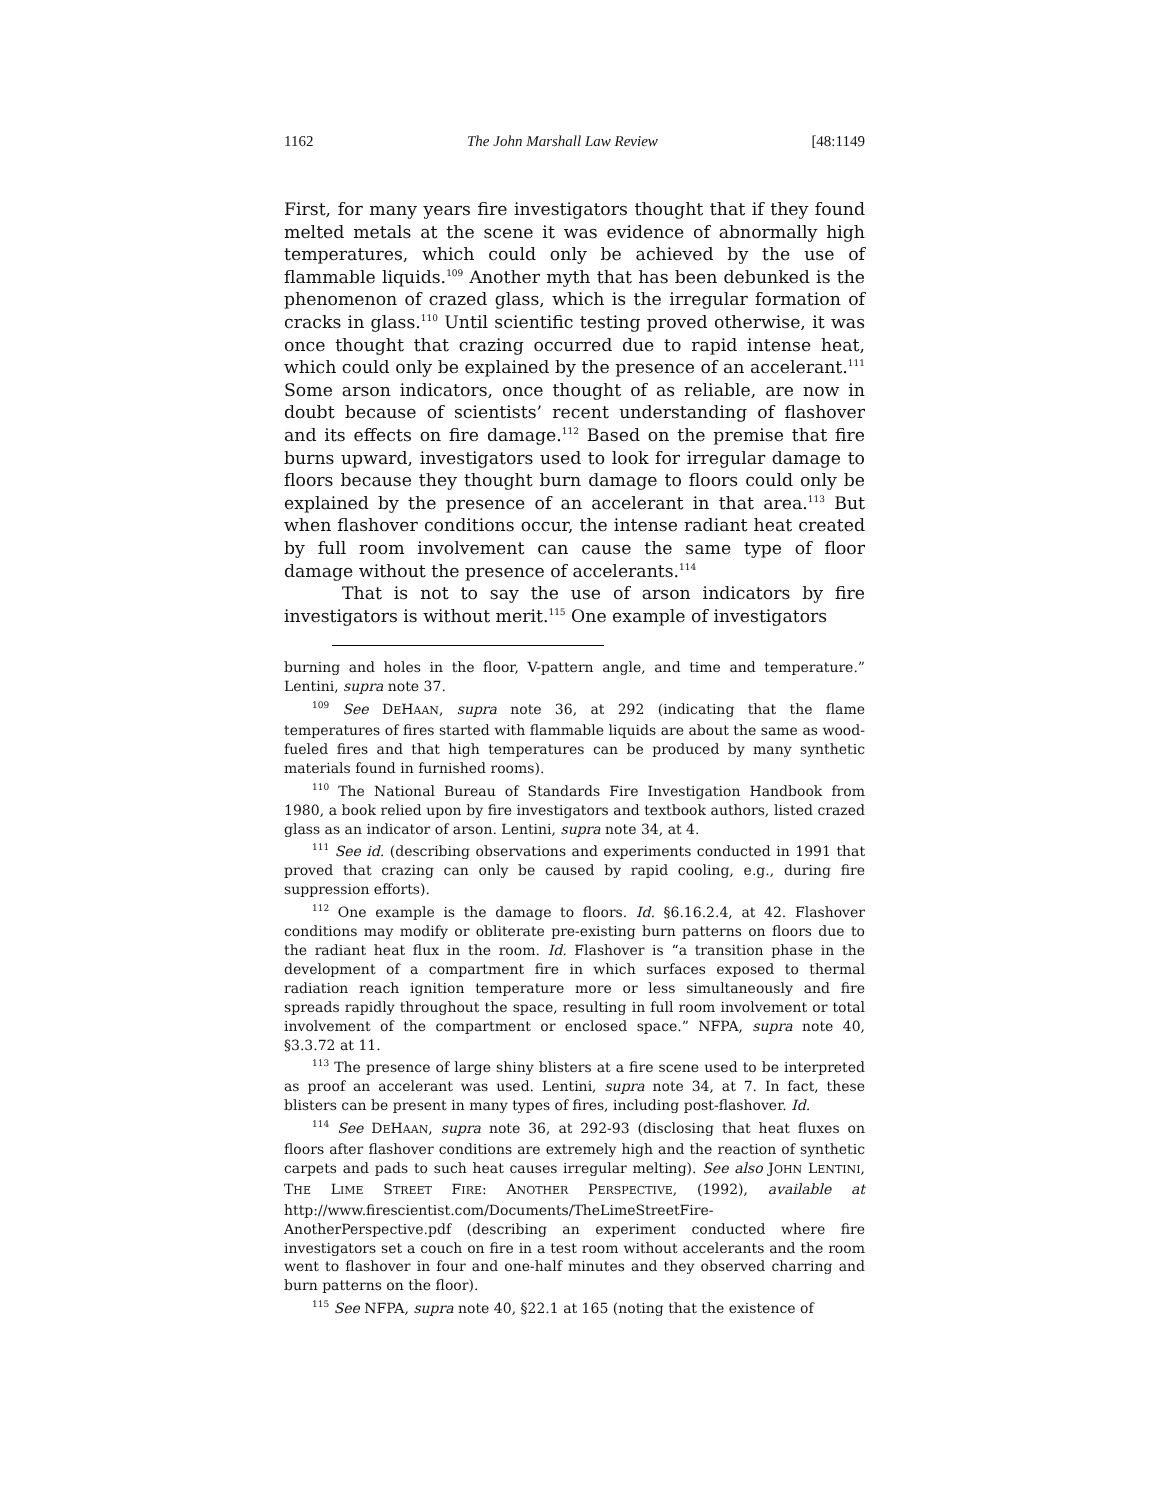1162 The John Marshall Law Review [48:1149
First, for many years fire investigators thought that if they found melted metals at the scene it was evidence of abnormally high temperatures, which could only be achieved by the use of flammable liquids.<sup>109</sup> Another myth that has been debunked is the phenomenon of crazed glass, which is the irregular formation of cracks in glass.<sup>110</sup> Until scientific testing proved otherwise, it was once thought that crazing occurred due to rapid intense heat, which could only be explained by the presence of an accelerant.<sup>111</sup> Some arson indicators, once thought of as reliable, are now in doubt because of scientists’ recent understanding of flashover and its effects on fire damage.<sup>112</sup> Based on the premise that fire burns upward, investigators used to look for irregular damage to floors because they thought burn damage to floors could only be explained by the presence of an accelerant in that area.<sup>113</sup> But when flashover conditions occur, the intense radiant heat created by full room involvement can cause the same type of floor damage without the presence of accelerants.<sup>114</sup>
That is not to say the use of arson indicators by fire investigators is without merit.<sup>115</sup> One example of investigators
burning and holes in the floor, V-pattern angle, and time and temperature.” Lentini, supra note 37.
<sup>109</sup> See DEHAAN, supra note 36, at 292 (indicating that the flame temperatures of fires started with flammable liquids are about the same as wood-fueled fires and that high temperatures can be produced by many synthetic materials found in furnished rooms).
<sup>110</sup> The National Bureau of Standards Fire Investigation Handbook from 1980, a book relied upon by fire investigators and textbook authors, listed crazed glass as an indicator of arson. Lentini, supra note 34, at 4.
<sup>111</sup> See id. (describing observations and experiments conducted in 1991 that proved that crazing can only be caused by rapid cooling, e.g., during fire suppression efforts).
<sup>112</sup> One example is the damage to floors. Id. §6.16.2.4, at 42. Flashover conditions may modify or obliterate pre-existing burn patterns on floors due to the radiant heat flux in the room. Id. Flashover is “a transition phase in the development of a compartment fire in which surfaces exposed to thermal radiation reach ignition temperature more or less simultaneously and fire spreads rapidly throughout the space, resulting in full room involvement or total involvement of the compartment or enclosed space.” NFPA, supra note 40, §3.3.72 at 11.
<sup>113</sup> The presence of large shiny blisters at a fire scene used to be interpreted as proof an accelerant was used. Lentini, supra note 34, at 7. In fact, these blisters can be present in many types of fires, including post-flashover. Id.
<sup>114</sup> See DEHAAN, supra note 36, at 292-93 (disclosing that heat fluxes on floors after flashover conditions are extremely high and the reaction of synthetic carpets and pads to such heat causes irregular melting). See also JOHN LENTINI, THE LIME STREET FIRE: ANOTHER PERSPECTIVE, (1992), available at http://www.firescientist.com/Documents/TheLimeStreetFire-AnotherPerspective.pdf (describing an experiment conducted where fire investigators set a couch on fire in a test room without accelerants and the room went to flashover in four and one-half minutes and they observed charring and burn patterns on the floor).
<sup>115</sup> See NFPA, supra note 40, §22.1 at 165 (noting that the existence of